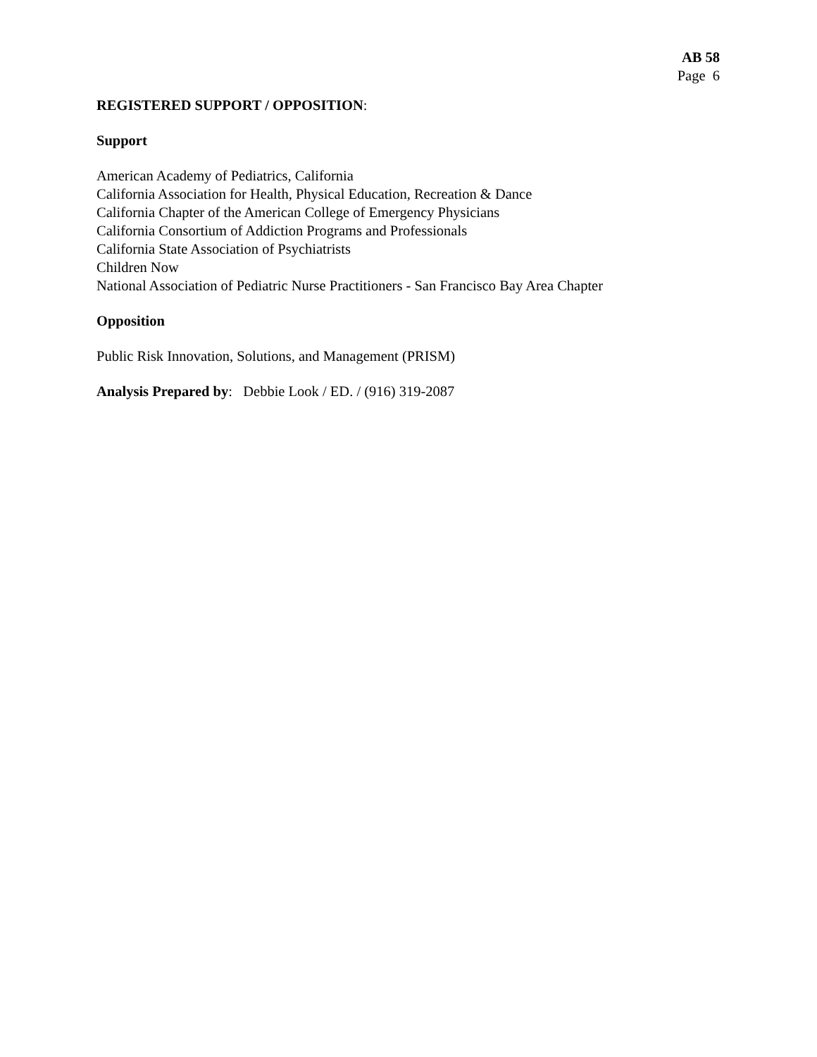AB 58
Page 6
REGISTERED SUPPORT / OPPOSITION:
Support
American Academy of Pediatrics, California
California Association for Health, Physical Education, Recreation & Dance
California Chapter of the American College of Emergency Physicians
California Consortium of Addiction Programs and Professionals
California State Association of Psychiatrists
Children Now
National Association of Pediatric Nurse Practitioners - San Francisco Bay Area Chapter
Opposition
Public Risk Innovation, Solutions, and Management (PRISM)
Analysis Prepared by: Debbie Look / ED. / (916) 319-2087